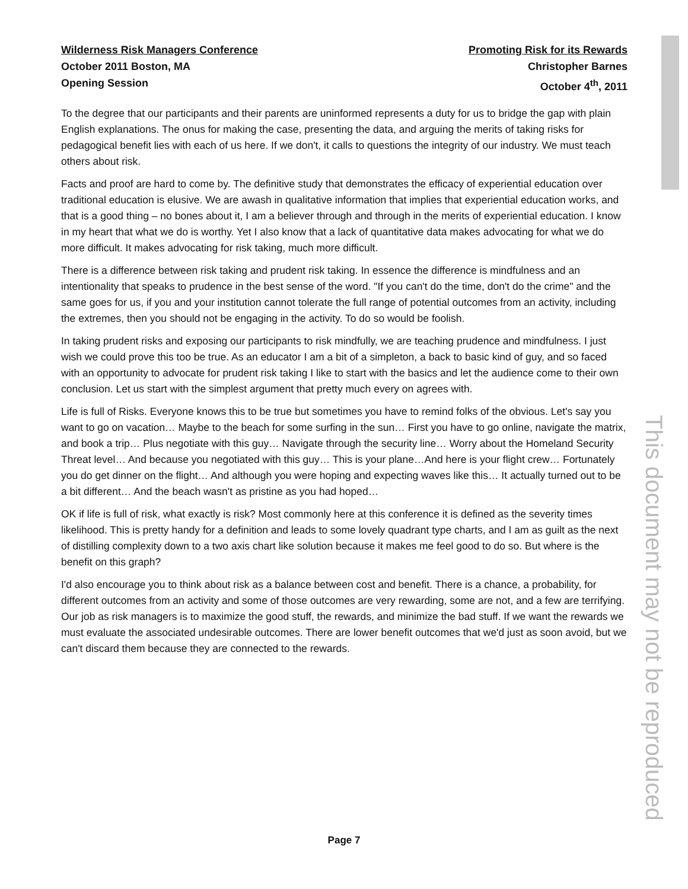This document may not be reproduced
Wilderness Risk Managers Conference
October 2011 Boston, MA
Opening Session
Promoting Risk for its Rewards
Christopher Barnes
October 4<sup>th</sup>, 2011
To the degree that our participants and their parents are uninformed represents a duty for us to bridge the gap with plain English explanations. The onus for making the case, presenting the data, and arguing the merits of taking risks for pedagogical benefit lies with each of us here. If we don't, it calls to questions the integrity of our industry. We must teach others about risk.
Facts and proof are hard to come by. The definitive study that demonstrates the efficacy of experiential education over traditional education is elusive. We are awash in qualitative information that implies that experiential education works, and that is a good thing – no bones about it, I am a believer through and through in the merits of experiential education. I know in my heart that what we do is worthy. Yet I also know that a lack of quantitative data makes advocating for what we do more difficult. It makes advocating for risk taking, much more difficult.
There is a difference between risk taking and prudent risk taking. In essence the difference is mindfulness and an intentionality that speaks to prudence in the best sense of the word. "If you can't do the time, don't do the crime" and the same goes for us, if you and your institution cannot tolerate the full range of potential outcomes from an activity, including the extremes, then you should not be engaging in the activity. To do so would be foolish.
In taking prudent risks and exposing our participants to risk mindfully, we are teaching prudence and mindfulness. I just wish we could prove this too be true. As an educator I am a bit of a simpleton, a back to basic kind of guy, and so faced with an opportunity to advocate for prudent risk taking I like to start with the basics and let the audience come to their own conclusion. Let us start with the simplest argument that pretty much every on agrees with.
Life is full of Risks. Everyone knows this to be true but sometimes you have to remind folks of the obvious. Let's say you want to go on vacation… Maybe to the beach for some surfing in the sun… First you have to go online, navigate the matrix, and book a trip… Plus negotiate with this guy… Navigate through the security line… Worry about the Homeland Security Threat level… And because you negotiated with this guy… This is your plane…And here is your flight crew… Fortunately you do get dinner on the flight… And although you were hoping and expecting waves like this… It actually turned out to be a bit different… And the beach wasn't as pristine as you had hoped…
OK if life is full of risk, what exactly is risk? Most commonly here at this conference it is defined as the severity times likelihood. This is pretty handy for a definition and leads to some lovely quadrant type charts, and I am as guilt as the next of distilling complexity down to a two axis chart like solution because it makes me feel good to do so. But where is the benefit on this graph?
I'd also encourage you to think about risk as a balance between cost and benefit. There is a chance, a probability, for different outcomes from an activity and some of those outcomes are very rewarding, some are not, and a few are terrifying. Our job as risk managers is to maximize the good stuff, the rewards, and minimize the bad stuff. If we want the rewards we must evaluate the associated undesirable outcomes. There are lower benefit outcomes that we'd just as soon avoid, but we can't discard them because they are connected to the rewards.
Page 7